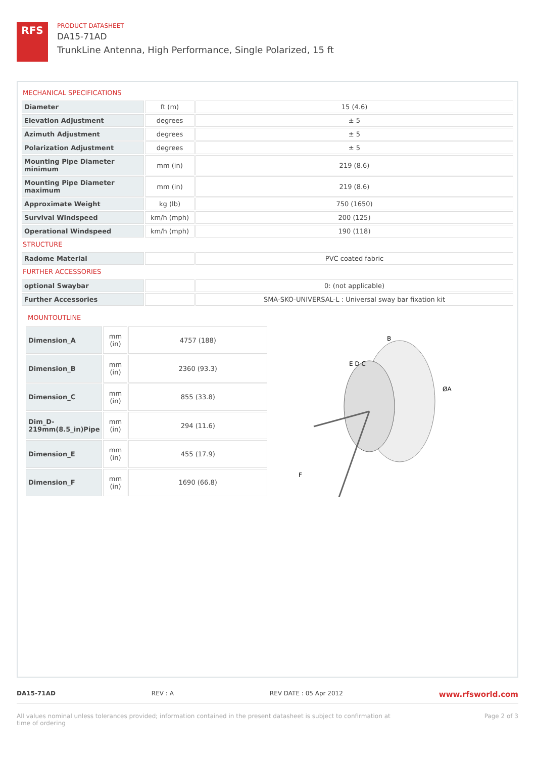RFS
PRODUCT DATASHEET
DA15-71AD
TrunkLine Antenna, High Performance, Single Polarized, 15 ft
MECHANICAL SPECIFICATIONS
| Diameter | ft (m) | 15 (4.6) |
| Elevation Adjustment | degrees | ± 5 |
| Azimuth Adjustment | degrees | ± 5 |
| Polarization Adjustment | degrees | ± 5 |
| Mounting Pipe Diameter minimum | mm (in) | 219 (8.6) |
| Mounting Pipe Diameter maximum | mm (in) | 219 (8.6) |
| Approximate Weight | kg (lb) | 750 (1650) |
| Survival Windspeed | km/h (mph) | 200 (125) |
| Operational Windspeed | km/h (mph) | 190 (118) |
STRUCTURE
| Radome Material | | PVC coated fabric |
FURTHER ACCESSORIES
| optional Swaybar | | 0: (not applicable) |
| Further Accessories | | SMA-SKO-UNIVERSAL-L : Universal sway bar fixation kit |
MOUNTOUTLINE
| Dimension_A | mm (in) | 4757 (188) |
| Dimension_B | mm (in) | 2360 (93.3) |
| Dimension_C | mm (in) | 855 (33.8) |
| Dim_D-219mm(8.5_in)Pipe | mm (in) | 294 (11.6) |
| Dimension_E | mm (in) | 455 (17.9) |
| Dimension_F | mm (in) | 1690 (66.8) |
B
E D C
ØA
F
DA15-71AD REV : A REV DATE : 05 Apr 2012 www.rfsworld.com
All values nominal unless tolerances provided; information contained in the present datasheet is subject to confirmation at
time of ordering Page 2 of 3